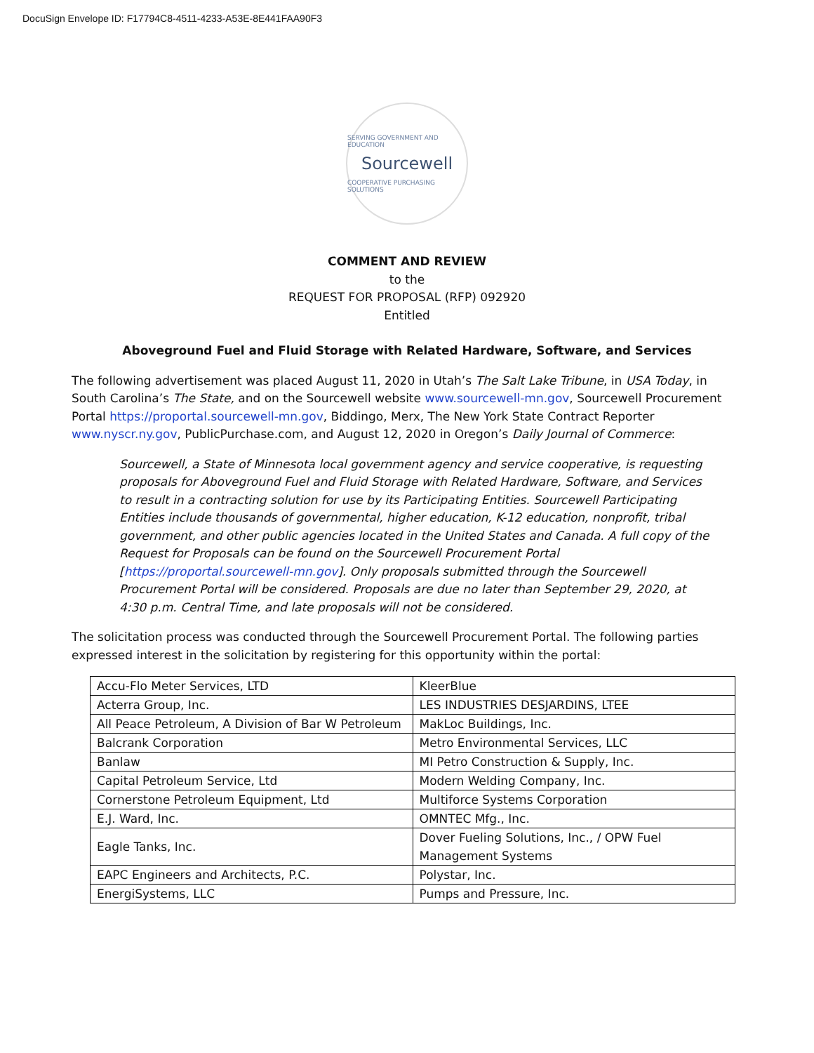DocuSign Envelope ID: F17794C8-4511-4233-A53E-8E441FAA90F3
SERVING GOVERNMENT AND EDUCATION
Sourcewell
COOPERATIVE PURCHASING SOLUTIONS
COMMENT AND REVIEW
to the
REQUEST FOR PROPOSAL (RFP) 092920
Entitled
Aboveground Fuel and Fluid Storage with Related Hardware, Software, and Services
The following advertisement was placed August 11, 2020 in Utah’s The Salt Lake Tribune, in USA Today, in South Carolina’s The State, and on the Sourcewell website www.sourcewell-mn.gov, Sourcewell Procurement Portal https://proportal.sourcewell-mn.gov, Biddingo, Merx, The New York State Contract Reporter www.nyscr.ny.gov, PublicPurchase.com, and August 12, 2020 in Oregon’s Daily Journal of Commerce:
Sourcewell, a State of Minnesota local government agency and service cooperative, is requesting proposals for Aboveground Fuel and Fluid Storage with Related Hardware, Software, and Services to result in a contracting solution for use by its Participating Entities. Sourcewell Participating Entities include thousands of governmental, higher education, K-12 education, nonprofit, tribal government, and other public agencies located in the United States and Canada. A full copy of the Request for Proposals can be found on the Sourcewell Procurement Portal [https://proportal.sourcewell-mn.gov]. Only proposals submitted through the Sourcewell Procurement Portal will be considered. Proposals are due no later than September 29, 2020, at 4:30 p.m. Central Time, and late proposals will not be considered.
The solicitation process was conducted through the Sourcewell Procurement Portal. The following parties expressed interest in the solicitation by registering for this opportunity within the portal:
| Accu-Flo Meter Services, LTD | KleerBlue |
| Acterra Group, Inc. | LES INDUSTRIES DESJARDINS, LTEE |
| All Peace Petroleum, A Division of Bar W Petroleum | MakLoc Buildings, Inc. |
| Balcrank Corporation | Metro Environmental Services, LLC |
| Banlaw | MI Petro Construction & Supply, Inc. |
| Capital Petroleum Service, Ltd | Modern Welding Company, Inc. |
| Cornerstone Petroleum Equipment, Ltd | Multiforce Systems Corporation |
| E.J. Ward, Inc. | OMNTEC Mfg., Inc. |
| Eagle Tanks, Inc. | Dover Fueling Solutions, Inc., / OPW Fuel Management Systems |
| EAPC Engineers and Architects, P.C. | Polystar, Inc. |
| EnergiSystems, LLC | Pumps and Pressure, Inc. |